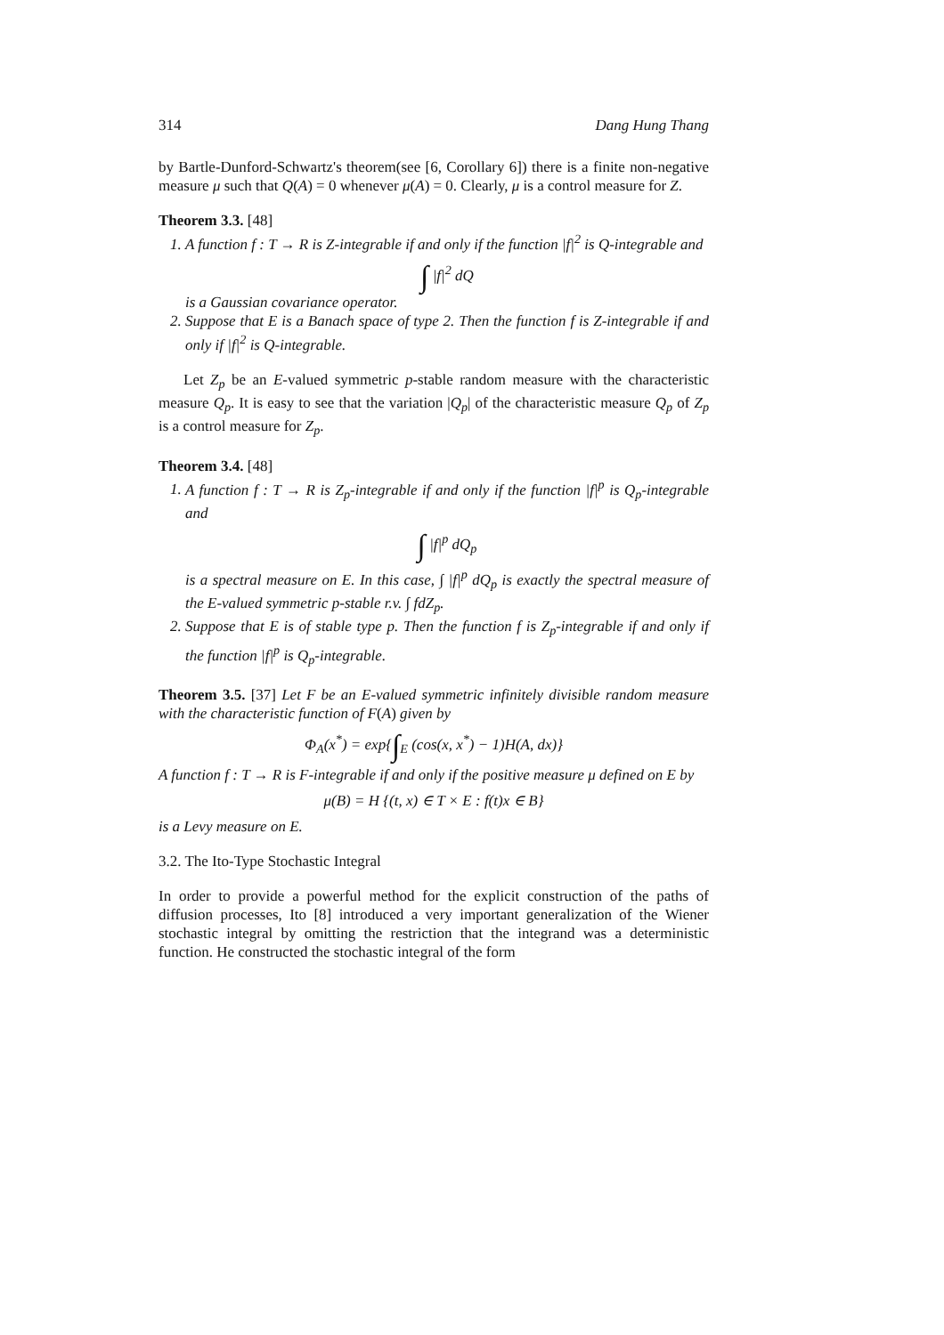314 Dang Hung Thang
by Bartle-Dunford-Schwartz's theorem(see [6, Corollary 6]) there is a finite non-negative measure μ such that Q(A) = 0 whenever μ(A) = 0. Clearly, μ is a control measure for Z.
Theorem 3.3. [48]
1. A function f : T → R is Z-integrable if and only if the function |f|<sup>2</sup> is Q-integrable and
∫ |f|<sup>2</sup> dQ
is a Gaussian covariance operator.
2. Suppose that E is a Banach space of type 2. Then the function f is Z-integrable if and only if |f|<sup>2</sup> is Q-integrable.
Let Z<sub>p</sub> be an E-valued symmetric p-stable random measure with the characteristic measure Q<sub>p</sub>. It is easy to see that the variation |Q<sub>p</sub>| of the characteristic measure Q<sub>p</sub> of Z<sub>p</sub> is a control measure for Z<sub>p</sub>.
Theorem 3.4. [48]
1. A function f : T → R is Z<sub>p</sub>-integrable if and only if the function |f|<sup>p</sup> is Q<sub>p</sub>-integrable and
∫ |f|<sup>p</sup> dQ<sub>p</sub>
is a spectral measure on E. In this case, ∫ |f|<sup>p</sup> dQ<sub>p</sub> is exactly the spectral measure of the E-valued symmetric p-stable r.v. ∫ fdZ<sub>p</sub>.
2. Suppose that E is of stable type p. Then the function f is Z<sub>p</sub>-integrable if and only if the function |f|<sup>p</sup> is Q<sub>p</sub>-integrable.
Theorem 3.5. [37] Let F be an E-valued symmetric infinitely divisible random measure with the characteristic function of F(A) given by
Φ<sub>A</sub>(x<sup>*</sup>) = exp{∫<sub>E</sub> (cos(x, x<sup>*</sup>) − 1)H(A, dx)}
A function f : T → R is F-integrable if and only if the positive measure μ defined on E by
μ(B) = H {(t, x) ∈ T × E : f(t)x ∈ B}
is a Levy measure on E.
3.2. The Ito-Type Stochastic Integral
In order to provide a powerful method for the explicit construction of the paths of diffusion processes, Ito [8] introduced a very important generalization of the Wiener stochastic integral by omitting the restriction that the integrand was a deterministic function. He constructed the stochastic integral of the form